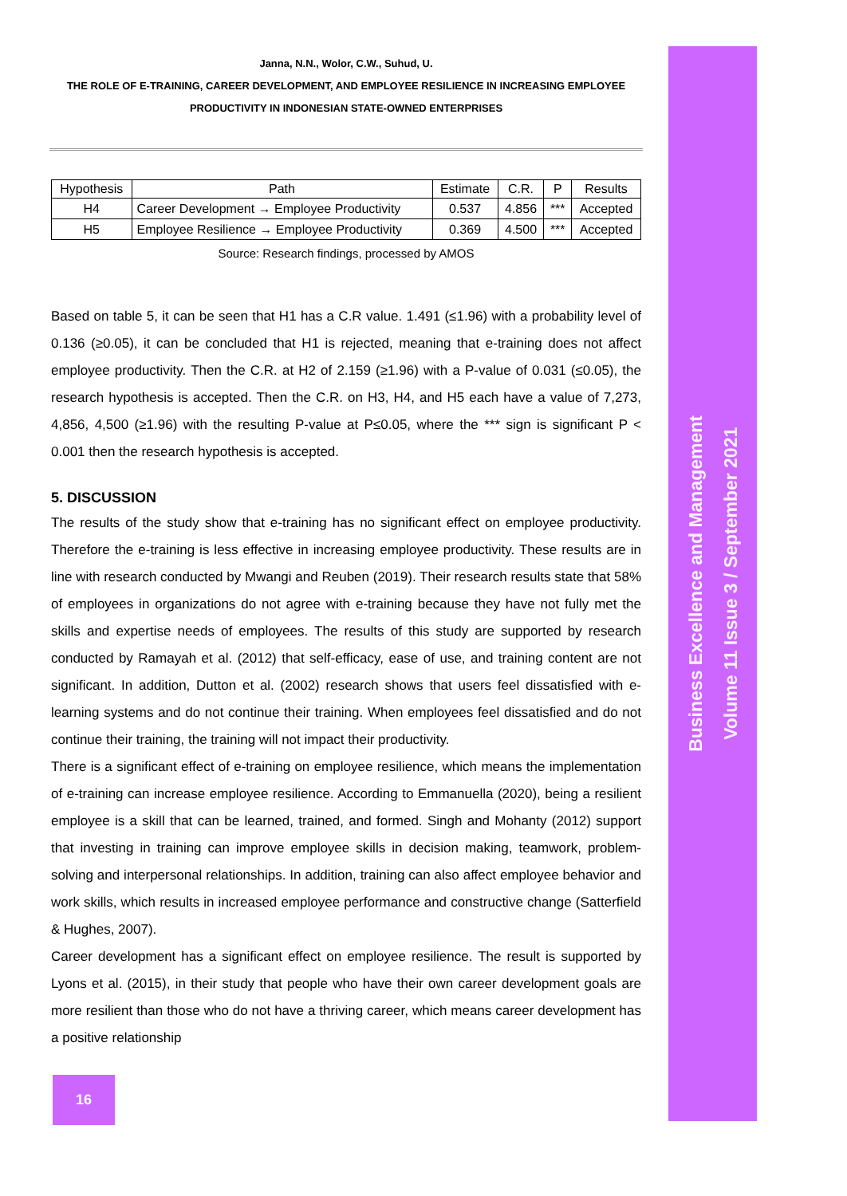Business Excellence and Management
Volume 11 Issue 3 / September 2021
Janna, N.N., Wolor, C.W., Suhud, U.
THE ROLE OF E-TRAINING, CAREER DEVELOPMENT, AND EMPLOYEE RESILIENCE IN INCREASING EMPLOYEE PRODUCTIVITY IN INDONESIAN STATE-OWNED ENTERPRISES
| Hypothesis | Path | Estimate | C.R. | P | Results |
| --- | --- | --- | --- | --- | --- |
| H4 | Career Development → Employee Productivity | 0.537 | 4.856 | *** | Accepted |
| H5 | Employee Resilience → Employee Productivity | 0.369 | 4.500 | *** | Accepted |
Source: Research findings, processed by AMOS
Based on table 5, it can be seen that H1 has a C.R value. 1.491 (≤1.96) with a probability level of 0.136 (≥0.05), it can be concluded that H1 is rejected, meaning that e-training does not affect employee productivity. Then the C.R. at H2 of 2.159 (≥1.96) with a P-value of 0.031 (≤0.05), the research hypothesis is accepted. Then the C.R. on H3, H4, and H5 each have a value of 7,273, 4,856, 4,500 (≥1.96) with the resulting P-value at P≤0.05, where the *** sign is significant P < 0.001 then the research hypothesis is accepted.
5. DISCUSSION
The results of the study show that e-training has no significant effect on employee productivity. Therefore the e-training is less effective in increasing employee productivity. These results are in line with research conducted by Mwangi and Reuben (2019). Their research results state that 58% of employees in organizations do not agree with e-training because they have not fully met the skills and expertise needs of employees. The results of this study are supported by research conducted by Ramayah et al. (2012) that self-efficacy, ease of use, and training content are not significant. In addition, Dutton et al. (2002) research shows that users feel dissatisfied with e-learning systems and do not continue their training. When employees feel dissatisfied and do not continue their training, the training will not impact their productivity.
There is a significant effect of e-training on employee resilience, which means the implementation of e-training can increase employee resilience. According to Emmanuella (2020), being a resilient employee is a skill that can be learned, trained, and formed. Singh and Mohanty (2012) support that investing in training can improve employee skills in decision making, teamwork, problem-solving and interpersonal relationships. In addition, training can also affect employee behavior and work skills, which results in increased employee performance and constructive change (Satterfield & Hughes, 2007).
Career development has a significant effect on employee resilience. The result is supported by Lyons et al. (2015), in their study that people who have their own career development goals are more resilient than those who do not have a thriving career, which means career development has a positive relationship
16